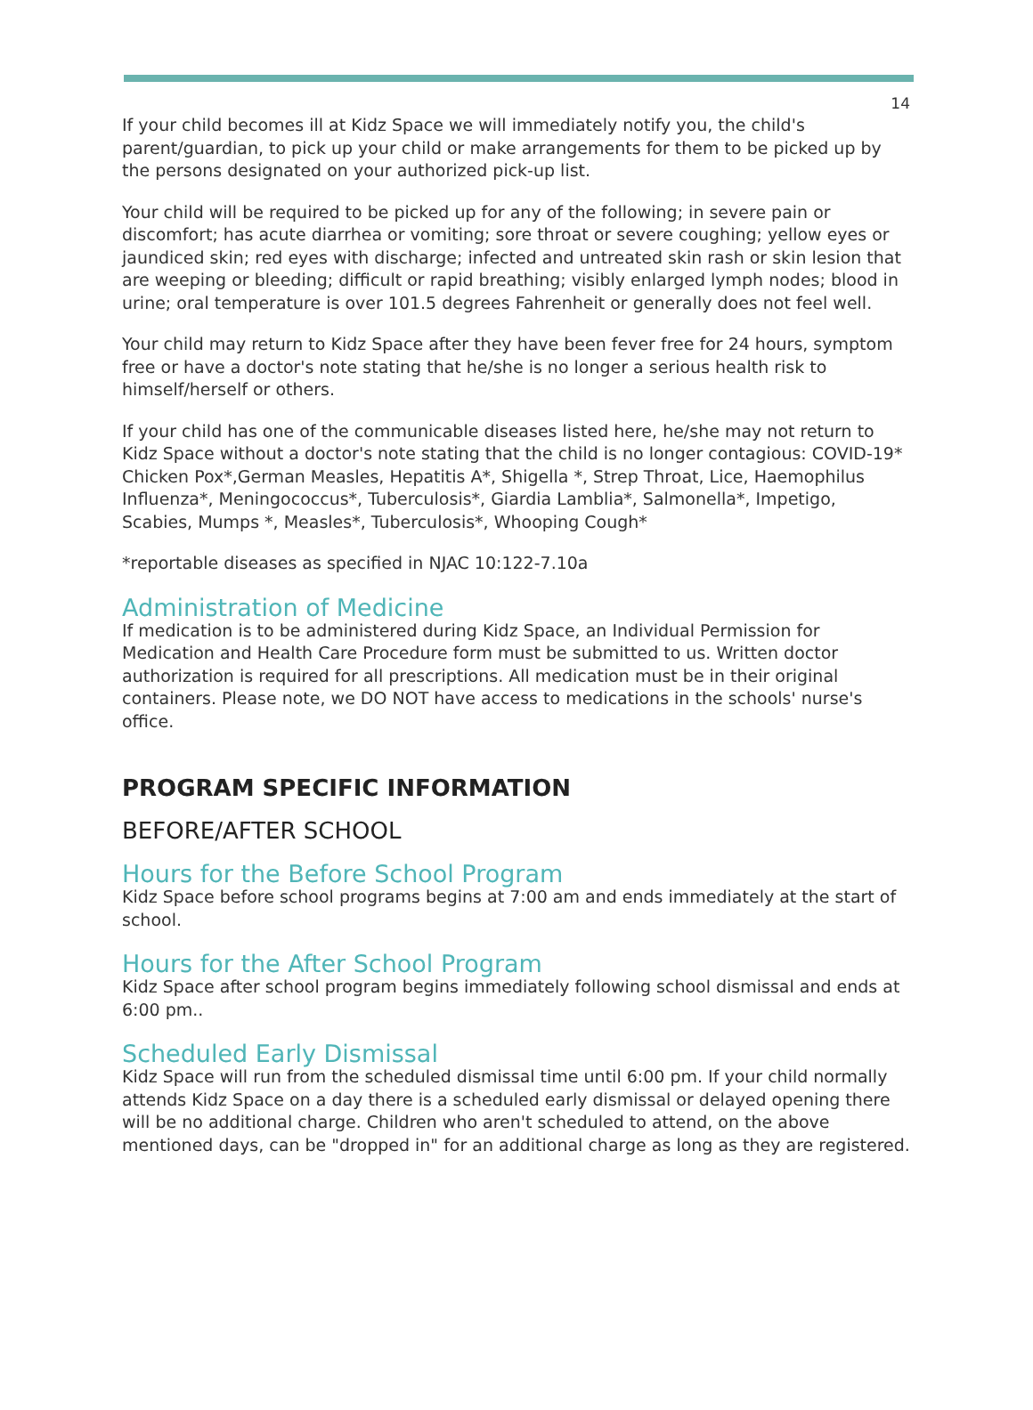14
If your child becomes ill at Kidz Space we will immediately notify you, the child's parent/guardian, to pick up your child or make arrangements for them to be picked up by the persons designated on your authorized pick-up list.
Your child will be required to be picked up for any of the following; in severe pain or discomfort; has acute diarrhea or vomiting; sore throat or severe coughing; yellow eyes or jaundiced skin; red eyes with discharge; infected and untreated skin rash or skin lesion that are weeping or bleeding; difficult or rapid breathing; visibly enlarged lymph nodes; blood in urine; oral temperature is over 101.5 degrees Fahrenheit or generally does not feel well.
Your child may return to Kidz Space after they have been fever free for 24 hours, symptom free or have a doctor's note stating that he/she is no longer a serious health risk to himself/herself or others.
If your child has one of the communicable diseases listed here, he/she may not return to Kidz Space without a doctor's note stating that the child is no longer contagious: COVID-19* Chicken Pox*,German Measles, Hepatitis A*, Shigella *, Strep Throat, Lice, Haemophilus Influenza*, Meningococcus*, Tuberculosis*, Giardia Lamblia*, Salmonella*, Impetigo, Scabies, Mumps *, Measles*, Tuberculosis*, Whooping Cough*
*reportable diseases as specified in NJAC 10:122-7.10a
Administration of Medicine
If medication is to be administered during Kidz Space, an Individual Permission for Medication and Health Care Procedure form must be submitted to us. Written doctor authorization is required for all prescriptions. All medication must be in their original containers. Please note, we DO NOT have access to medications in the schools' nurse's office.
PROGRAM SPECIFIC INFORMATION
BEFORE/AFTER SCHOOL
Hours for the Before School Program
Kidz Space before school programs begins at 7:00 am and ends immediately at the start of school.
Hours for the After School Program
Kidz Space after school program begins immediately following school dismissal and ends at 6:00 pm..
Scheduled Early Dismissal
Kidz Space will run from the scheduled dismissal time until 6:00 pm. If your child normally attends Kidz Space on a day there is a scheduled early dismissal or delayed opening there will be no additional charge. Children who aren't scheduled to attend, on the above mentioned days, can be "dropped in" for an additional charge as long as they are registered.